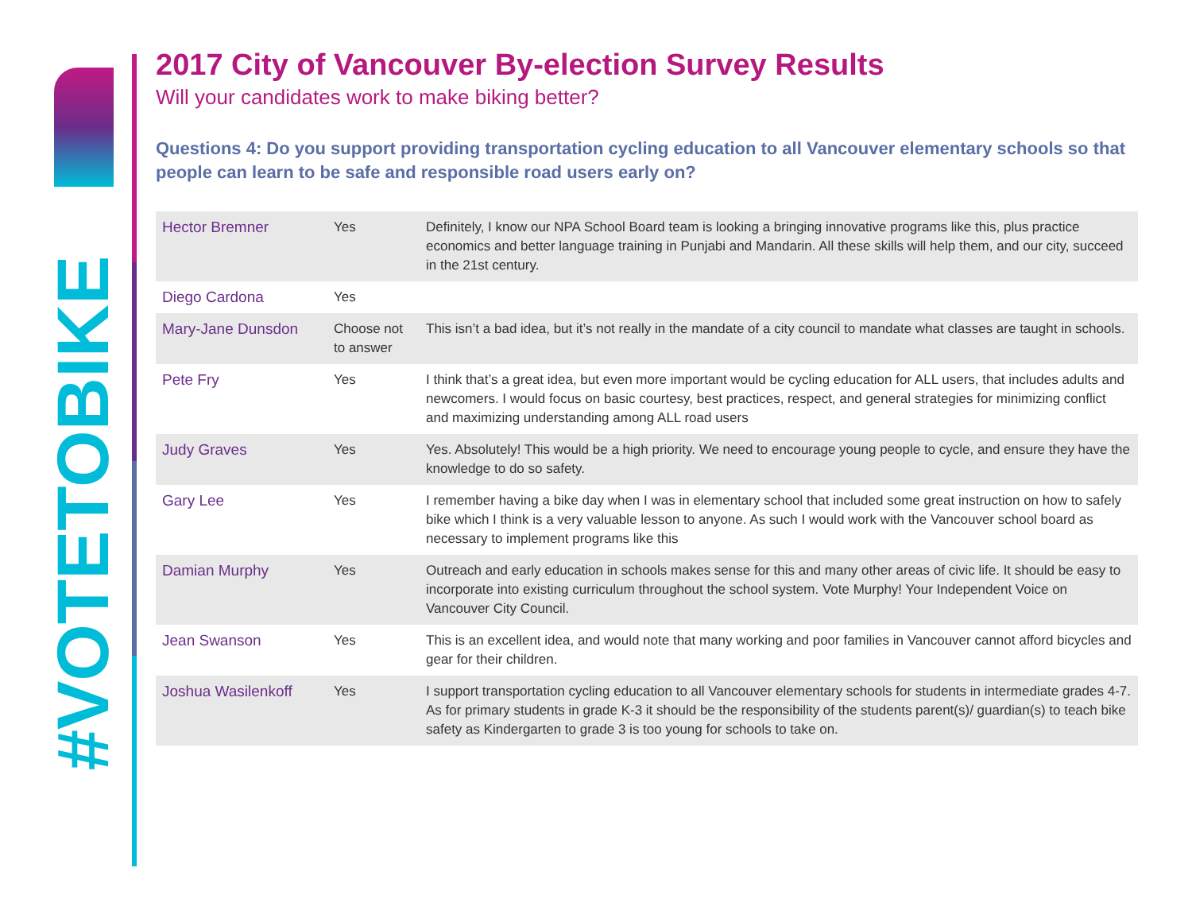#VOTETOBIKE
2017 City of Vancouver By-election Survey Results
Will your candidates work to make biking better?
Questions 4: Do you support providing transportation cycling education to all Vancouver elementary schools so that people can learn to be safe and responsible road users early on?
| Hector Bremner | Yes | Definitely, I know our NPA School Board team is looking a bringing innovative programs like this, plus practice economics and better language training in Punjabi and Mandarin. All these skills will help them, and our city, succeed in the 21st century. |
| Diego Cardona | Yes | |
| Mary-Jane Dunsdon | Choose not to answer | This isn’t a bad idea, but it’s not really in the mandate of a city council to mandate what classes are taught in schools. |
| Pete Fry | Yes | I think that’s a great idea, but even more important would be cycling education for ALL users, that includes adults and newcomers. I would focus on basic courtesy, best practices, respect, and general strategies for minimizing conflict and maximizing understanding among ALL road users |
| Judy Graves | Yes | Yes. Absolutely! This would be a high priority. We need to encourage young people to cycle, and ensure they have the knowledge to do so safety. |
| Gary Lee | Yes | I remember having a bike day when I was in elementary school that included some great instruction on how to safely bike which I think is a very valuable lesson to anyone. As such I would work with the Vancouver school board as necessary to implement programs like this |
| Damian Murphy | Yes | Outreach and early education in schools makes sense for this and many other areas of civic life. It should be easy to incorporate into existing curriculum throughout the school system. Vote Murphy! Your Independent Voice on Vancouver City Council. |
| Jean Swanson | Yes | This is an excellent idea, and would note that many working and poor families in Vancouver cannot afford bicycles and gear for their children. |
| Joshua Wasilenkoff | Yes | I support transportation cycling education to all Vancouver elementary schools for students in intermediate grades 4-7. As for primary students in grade K-3 it should be the responsibility of the students parent(s)/ guardian(s) to teach bike safety as Kindergarten to grade 3 is too young for schools to take on. |